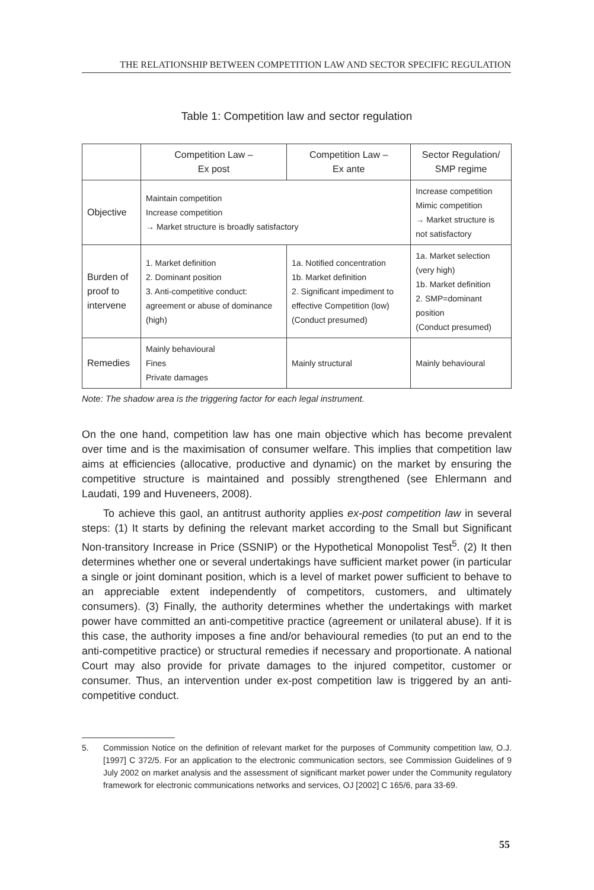THE RELATIONSHIP BETWEEN COMPETITION LAW AND SECTOR SPECIFIC REGULATION
Table 1: Competition law and sector regulation
| | Competition Law – Ex post | Competition Law – Ex ante | Sector Regulation/ SMP regime |
| --- | --- | --- | --- |
| Objective | Maintain competition Increase competition → Market structure is broadly satisfactory | | Increase competition Mimic competition → Market structure is not satisfactory |
| Burden of proof to intervene | 1. Market definition 2. Dominant position 3. Anti-competitive conduct: agreement or abuse of dominance (high) | 1a. Notified concentration 1b. Market definition 2. Significant impediment to effective Competition (low) (Conduct presumed) | 1a. Market selection (very high) 1b. Market definition 2. SMP=dominant position (Conduct presumed) |
| Remedies | Mainly behavioural Fines Private damages | Mainly structural | Mainly behavioural |
Note: The shadow area is the triggering factor for each legal instrument.
On the one hand, competition law has one main objective which has become prevalent over time and is the maximisation of consumer welfare. This implies that competition law aims at efficiencies (allocative, productive and dynamic) on the market by ensuring the competitive structure is maintained and possibly strengthened (see Ehlermann and Laudati, 199 and Huveneers, 2008).
To achieve this gaol, an antitrust authority applies ex-post competition law in several steps: (1) It starts by defining the relevant market according to the Small but Significant Non-transitory Increase in Price (SSNIP) or the Hypothetical Monopolist Test<sup>5</sup>. (2) It then determines whether one or several undertakings have sufficient market power (in particular a single or joint dominant position, which is a level of market power sufficient to behave to an appreciable extent independently of competitors, customers, and ultimately consumers). (3) Finally, the authority determines whether the undertakings with market power have committed an anti-competitive practice (agreement or unilateral abuse). If it is this case, the authority imposes a fine and/or behavioural remedies (to put an end to the anti-competitive practice) or structural remedies if necessary and proportionate. A national Court may also provide for private damages to the injured competitor, customer or consumer. Thus, an intervention under ex-post competition law is triggered by an anti-competitive conduct.
5. Commission Notice on the definition of relevant market for the purposes of Community competition law, O.J. [1997] C 372/5. For an application to the electronic communication sectors, see Commission Guidelines of 9 July 2002 on market analysis and the assessment of significant market power under the Community regulatory framework for electronic communications networks and services, OJ [2002] C 165/6, para 33-69.
55